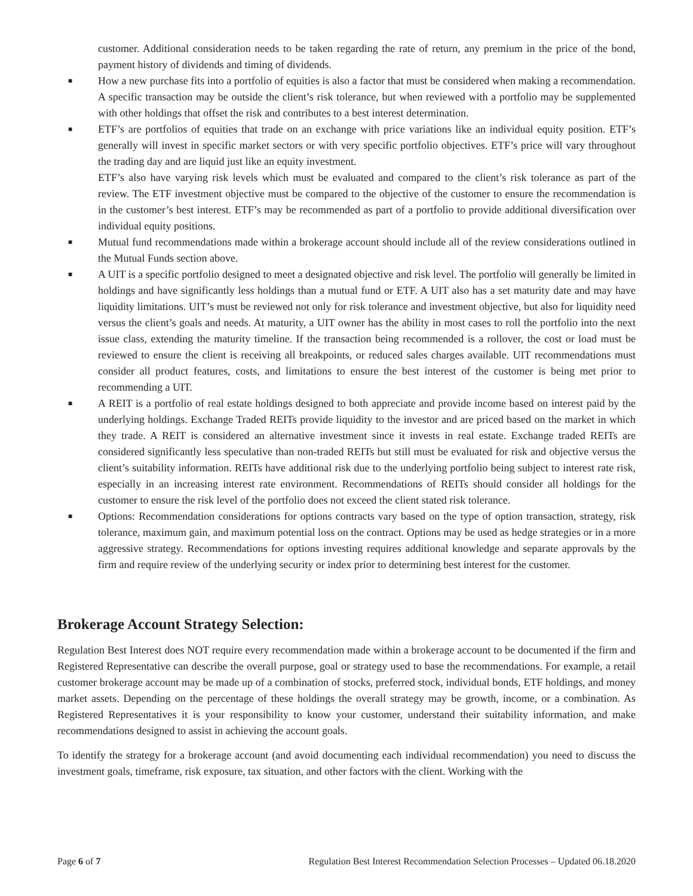customer. Additional consideration needs to be taken regarding the rate of return, any premium in the price of the bond, payment history of dividends and timing of dividends.
■ How a new purchase fits into a portfolio of equities is also a factor that must be considered when making a recommendation. A specific transaction may be outside the client’s risk tolerance, but when reviewed with a portfolio may be supplemented with other holdings that offset the risk and contributes to a best interest determination.
■ ETF’s are portfolios of equities that trade on an exchange with price variations like an individual equity position. ETF’s generally will invest in specific market sectors or with very specific portfolio objectives. ETF’s price will vary throughout the trading day and are liquid just like an equity investment.
ETF’s also have varying risk levels which must be evaluated and compared to the client’s risk tolerance as part of the review. The ETF investment objective must be compared to the objective of the customer to ensure the recommendation is in the customer’s best interest. ETF’s may be recommended as part of a portfolio to provide additional diversification over individual equity positions.
■ Mutual fund recommendations made within a brokerage account should include all of the review considerations outlined in the Mutual Funds section above.
■ A UIT is a specific portfolio designed to meet a designated objective and risk level. The portfolio will generally be limited in holdings and have significantly less holdings than a mutual fund or ETF. A UIT also has a set maturity date and may have liquidity limitations. UIT’s must be reviewed not only for risk tolerance and investment objective, but also for liquidity need versus the client’s goals and needs. At maturity, a UIT owner has the ability in most cases to roll the portfolio into the next issue class, extending the maturity timeline. If the transaction being recommended is a rollover, the cost or load must be reviewed to ensure the client is receiving all breakpoints, or reduced sales charges available. UIT recommendations must consider all product features, costs, and limitations to ensure the best interest of the customer is being met prior to recommending a UIT.
■ A REIT is a portfolio of real estate holdings designed to both appreciate and provide income based on interest paid by the underlying holdings. Exchange Traded REITs provide liquidity to the investor and are priced based on the market in which they trade. A REIT is considered an alternative investment since it invests in real estate. Exchange traded REITs are considered significantly less speculative than non-traded REITs but still must be evaluated for risk and objective versus the client’s suitability information. REITs have additional risk due to the underlying portfolio being subject to interest rate risk, especially in an increasing interest rate environment. Recommendations of REITs should consider all holdings for the customer to ensure the risk level of the portfolio does not exceed the client stated risk tolerance.
■ Options: Recommendation considerations for options contracts vary based on the type of option transaction, strategy, risk tolerance, maximum gain, and maximum potential loss on the contract. Options may be used as hedge strategies or in a more aggressive strategy. Recommendations for options investing requires additional knowledge and separate approvals by the firm and require review of the underlying security or index prior to determining best interest for the customer.
Brokerage Account Strategy Selection:
Regulation Best Interest does NOT require every recommendation made within a brokerage account to be documented if the firm and Registered Representative can describe the overall purpose, goal or strategy used to base the recommendations. For example, a retail customer brokerage account may be made up of a combination of stocks, preferred stock, individual bonds, ETF holdings, and money market assets. Depending on the percentage of these holdings the overall strategy may be growth, income, or a combination. As Registered Representatives it is your responsibility to know your customer, understand their suitability information, and make recommendations designed to assist in achieving the account goals.
To identify the strategy for a brokerage account (and avoid documenting each individual recommendation) you need to discuss the investment goals, timeframe, risk exposure, tax situation, and other factors with the client. Working with the
Page 6 of 7 Regulation Best Interest Recommendation Selection Processes – Updated 06.18.2020